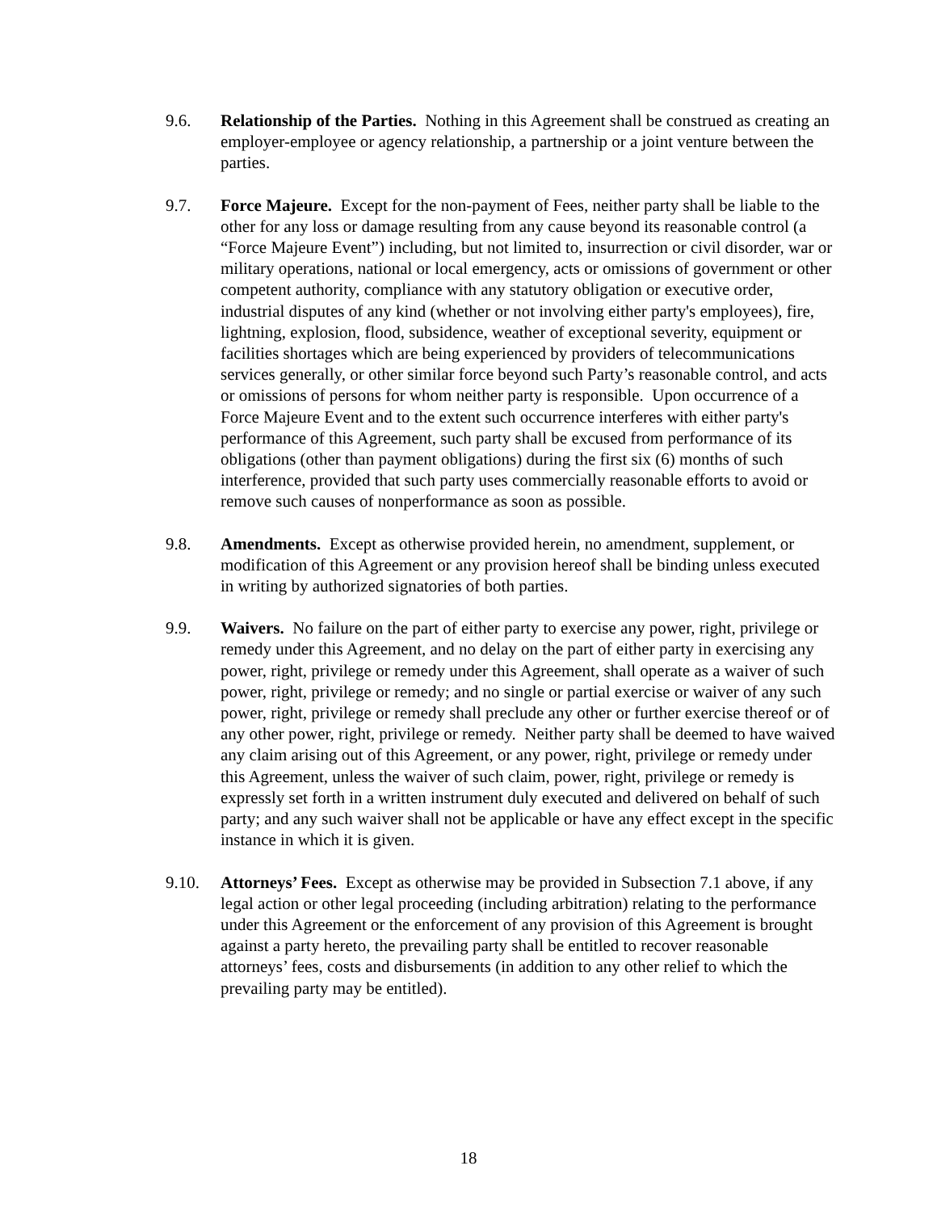9.6. Relationship of the Parties. Nothing in this Agreement shall be construed as creating an employer-employee or agency relationship, a partnership or a joint venture between the parties.
9.7. Force Majeure. Except for the non-payment of Fees, neither party shall be liable to the other for any loss or damage resulting from any cause beyond its reasonable control (a “Force Majeure Event”) including, but not limited to, insurrection or civil disorder, war or military operations, national or local emergency, acts or omissions of government or other competent authority, compliance with any statutory obligation or executive order, industrial disputes of any kind (whether or not involving either party's employees), fire, lightning, explosion, flood, subsidence, weather of exceptional severity, equipment or facilities shortages which are being experienced by providers of telecommunications services generally, or other similar force beyond such Party’s reasonable control, and acts or omissions of persons for whom neither party is responsible. Upon occurrence of a Force Majeure Event and to the extent such occurrence interferes with either party's performance of this Agreement, such party shall be excused from performance of its obligations (other than payment obligations) during the first six (6) months of such interference, provided that such party uses commercially reasonable efforts to avoid or remove such causes of nonperformance as soon as possible.
9.8. Amendments. Except as otherwise provided herein, no amendment, supplement, or modification of this Agreement or any provision hereof shall be binding unless executed in writing by authorized signatories of both parties.
9.9. Waivers. No failure on the part of either party to exercise any power, right, privilege or remedy under this Agreement, and no delay on the part of either party in exercising any power, right, privilege or remedy under this Agreement, shall operate as a waiver of such power, right, privilege or remedy; and no single or partial exercise or waiver of any such power, right, privilege or remedy shall preclude any other or further exercise thereof or of any other power, right, privilege or remedy. Neither party shall be deemed to have waived any claim arising out of this Agreement, or any power, right, privilege or remedy under this Agreement, unless the waiver of such claim, power, right, privilege or remedy is expressly set forth in a written instrument duly executed and delivered on behalf of such party; and any such waiver shall not be applicable or have any effect except in the specific instance in which it is given.
9.10. Attorneys’ Fees. Except as otherwise may be provided in Subsection 7.1 above, if any legal action or other legal proceeding (including arbitration) relating to the performance under this Agreement or the enforcement of any provision of this Agreement is brought against a party hereto, the prevailing party shall be entitled to recover reasonable attorneys’ fees, costs and disbursements (in addition to any other relief to which the prevailing party may be entitled).
18